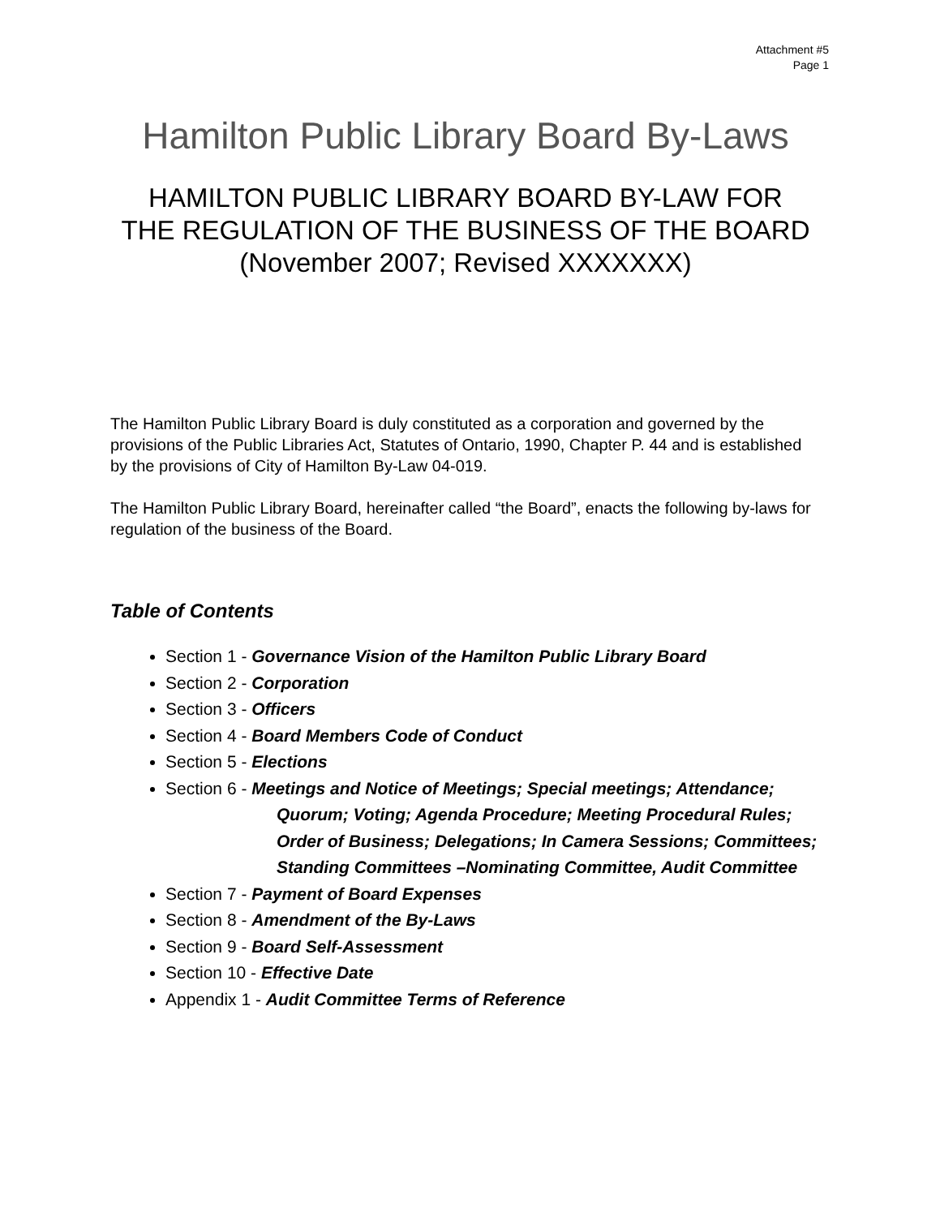Attachment #5
Page 1
Hamilton Public Library Board By-Laws
HAMILTON PUBLIC LIBRARY BOARD BY-LAW FOR
THE REGULATION OF THE BUSINESS OF THE BOARD
(November 2007; Revised XXXXXXX)
The Hamilton Public Library Board is duly constituted as a corporation and governed by the provisions of the Public Libraries Act, Statutes of Ontario, 1990, Chapter P. 44 and is established by the provisions of City of Hamilton By-Law 04-019.
The Hamilton Public Library Board, hereinafter called “the Board”, enacts the following by-laws for regulation of the business of the Board.
Table of Contents
Section 1 - Governance Vision of the Hamilton Public Library Board
Section 2 - Corporation
Section 3 - Officers
Section 4 - Board Members Code of Conduct
Section 5 - Elections
Section 6 - Meetings and Notice of Meetings; Special meetings; Attendance;
Quorum; Voting; Agenda Procedure; Meeting Procedural Rules; Order of Business; Delegations; In Camera Sessions; Committees; Standing Committees –Nominating Committee, Audit Committee
Section 7 - Payment of Board Expenses
Section 8 - Amendment of the By-Laws
Section 9 - Board Self-Assessment
Section 10 - Effective Date
Appendix 1 - Audit Committee Terms of Reference